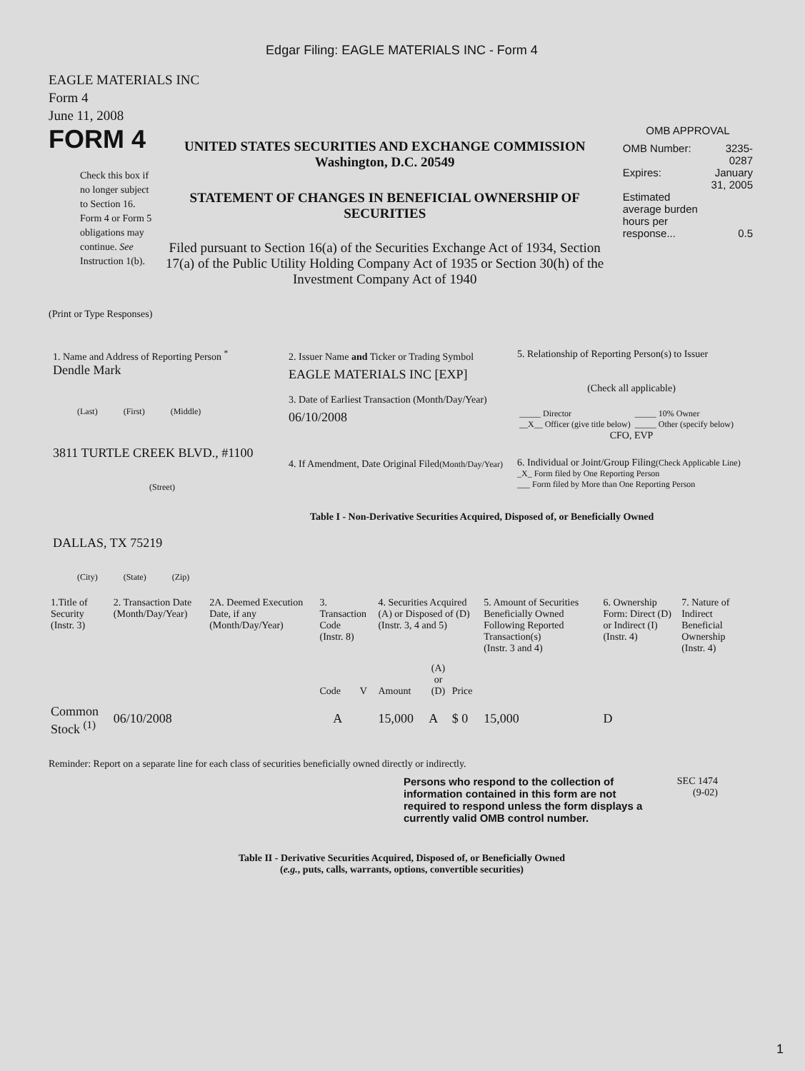Edgar Filing: EAGLE MATERIALS INC - Form 4
EAGLE MATERIALS INC
Form 4
June 11, 2008
FORM 4
Check this box if no longer subject to Section 16. Form 4 or Form 5 obligations may continue. See Instruction 1(b).
UNITED STATES SECURITIES AND EXCHANGE COMMISSION
Washington, D.C. 20549
STATEMENT OF CHANGES IN BENEFICIAL OWNERSHIP OF SECURITIES
Filed pursuant to Section 16(a) of the Securities Exchange Act of 1934, Section 17(a) of the Public Utility Holding Company Act of 1935 or Section 30(h) of the Investment Company Act of 1940
OMB APPROVAL
| OMB Number: | 3235-0287 |
| Expires: | January 31, 2005 |
| Estimated average burden hours per response... | 0.5 |
(Print or Type Responses)
1. Name and Address of Reporting Person <sup>*</sup>
Dendle Mark
(Last) (First) (Middle)
3811 TURTLE CREEK BLVD., #1100
(Street)
DALLAS, TX 75219
(City) (State) (Zip)
2. Issuer Name and Ticker or Trading Symbol
EAGLE MATERIALS INC [EXP]
3. Date of Earliest Transaction (Month/Day/Year)
06/10/2008
4. If Amendment, Date Original Filed(Month/Day/Year)
5. Relationship of Reporting Person(s) to Issuer
(Check all applicable)
| _____ Director | _____ 10% Owner |
| __X__ Officer (give title below) | _____ Other (specify below) |
CFO, EVP
6. Individual or Joint/Group Filing(Check Applicable Line)
_X_ Form filed by One Reporting Person
___ Form filed by More than One Reporting Person
Table I - Non-Derivative Securities Acquired, Disposed of, or Beneficially Owned
| 1.Title of Security (Instr. 3) | 2. Transaction Date (Month/Day/Year) | 2A. Deemed Execution Date, if any (Month/Day/Year) | 3. Transaction Code (Instr. 8) | | 4. Securities Acquired (A) or Disposed of (D) (Instr. 3, 4 and 5) | | | 5. Amount of Securities Beneficially Owned Following Reported Transaction(s) (Instr. 3 and 4) | 6. Ownership Form: Direct (D) or Indirect (I) (Instr. 4) | 7. Nature of Indirect Beneficial Ownership (Instr. 4) |
| --- | --- | --- | --- | --- | --- | --- | --- | --- | --- | --- |
| | | | Code | V | Amount | (A) or (D) | Price | | | |
| Common Stock <sup>(1)</sup> | 06/10/2008 | | A | | 15,000 | A | $ 0 | 15,000 | D | |
Reminder: Report on a separate line for each class of securities beneficially owned directly or indirectly.
Persons who respond to the collection of information contained in this form are not required to respond unless the form displays a currently valid OMB control number.
SEC 1474
(9-02)
Table II - Derivative Securities Acquired, Disposed of, or Beneficially Owned
(e.g., puts, calls, warrants, options, convertible securities)
1